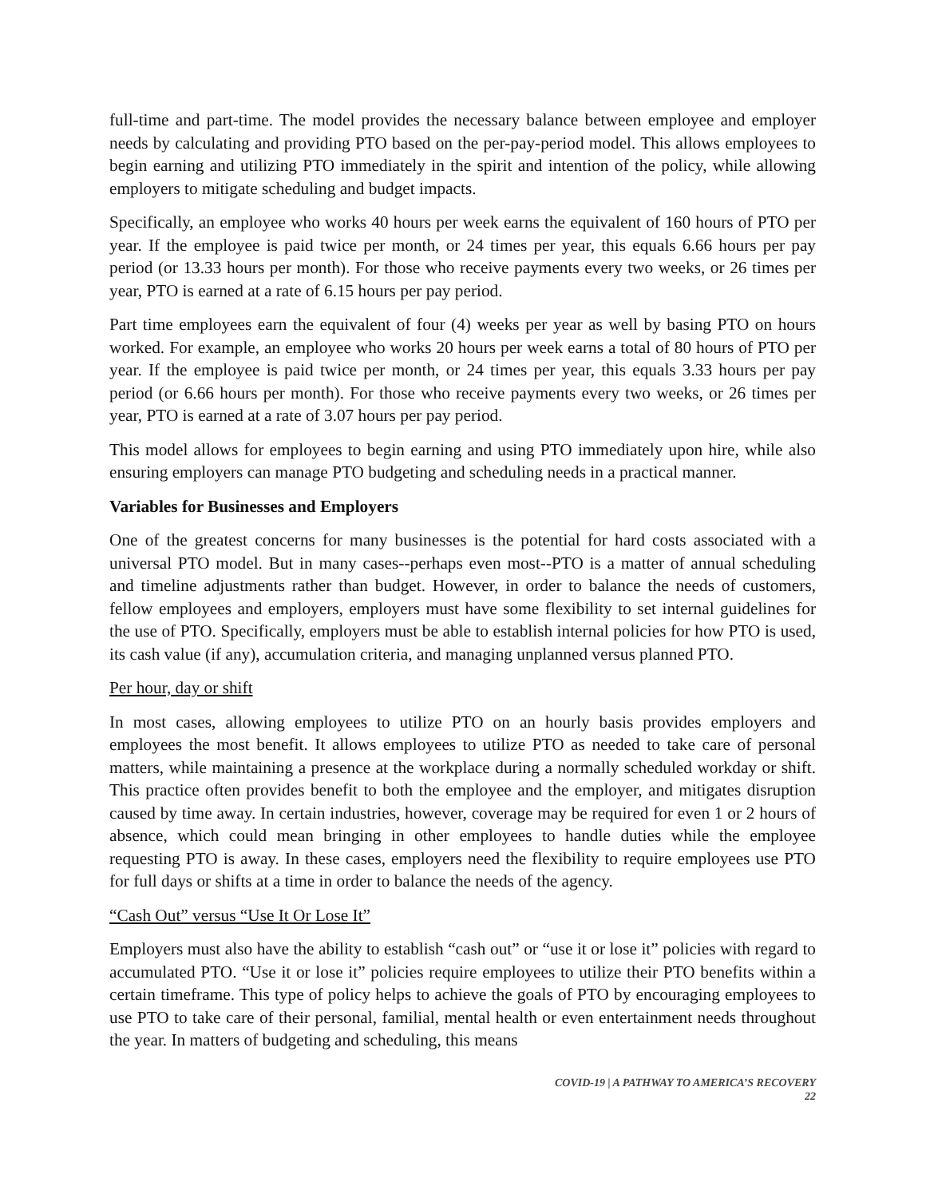full-time and part-time. The model provides the necessary balance between employee and employer needs by calculating and providing PTO based on the per-pay-period model. This allows employees to begin earning and utilizing PTO immediately in the spirit and intention of the policy, while allowing employers to mitigate scheduling and budget impacts.
Specifically, an employee who works 40 hours per week earns the equivalent of 160 hours of PTO per year. If the employee is paid twice per month, or 24 times per year, this equals 6.66 hours per pay period (or 13.33 hours per month). For those who receive payments every two weeks, or 26 times per year, PTO is earned at a rate of 6.15 hours per pay period.
Part time employees earn the equivalent of four (4) weeks per year as well by basing PTO on hours worked. For example, an employee who works 20 hours per week earns a total of 80 hours of PTO per year. If the employee is paid twice per month, or 24 times per year, this equals 3.33 hours per pay period (or 6.66 hours per month). For those who receive payments every two weeks, or 26 times per year, PTO is earned at a rate of 3.07 hours per pay period.
This model allows for employees to begin earning and using PTO immediately upon hire, while also ensuring employers can manage PTO budgeting and scheduling needs in a practical manner.
Variables for Businesses and Employers
One of the greatest concerns for many businesses is the potential for hard costs associated with a universal PTO model. But in many cases--perhaps even most--PTO is a matter of annual scheduling and timeline adjustments rather than budget. However, in order to balance the needs of customers, fellow employees and employers, employers must have some flexibility to set internal guidelines for the use of PTO. Specifically, employers must be able to establish internal policies for how PTO is used, its cash value (if any), accumulation criteria, and managing unplanned versus planned PTO.
Per hour, day or shift
In most cases, allowing employees to utilize PTO on an hourly basis provides employers and employees the most benefit. It allows employees to utilize PTO as needed to take care of personal matters, while maintaining a presence at the workplace during a normally scheduled workday or shift. This practice often provides benefit to both the employee and the employer, and mitigates disruption caused by time away. In certain industries, however, coverage may be required for even 1 or 2 hours of absence, which could mean bringing in other employees to handle duties while the employee requesting PTO is away. In these cases, employers need the flexibility to require employees use PTO for full days or shifts at a time in order to balance the needs of the agency.
“Cash Out” versus “Use It Or Lose It”
Employers must also have the ability to establish “cash out” or “use it or lose it” policies with regard to accumulated PTO. “Use it or lose it” policies require employees to utilize their PTO benefits within a certain timeframe. This type of policy helps to achieve the goals of PTO by encouraging employees to use PTO to take care of their personal, familial, mental health or even entertainment needs throughout the year. In matters of budgeting and scheduling, this means
COVID-19 | A PATHWAY TO AMERICA’S RECOVERY
22